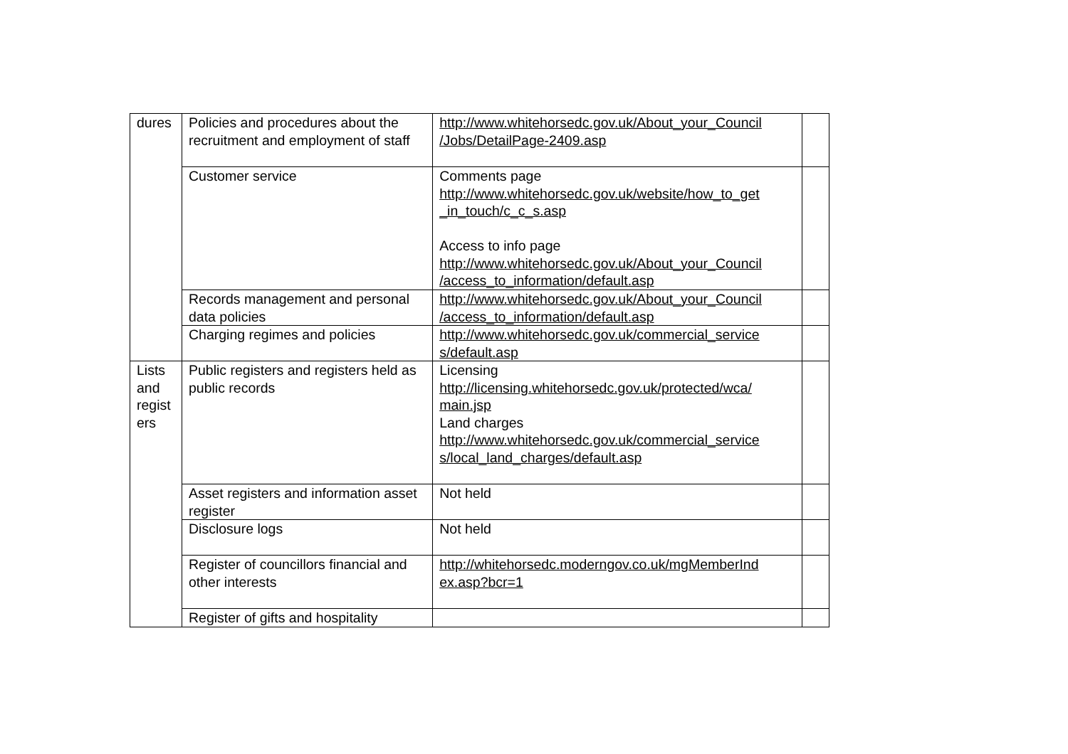| dures | Policies and procedures about the recruitment and employment of staff | http://www.whitehorsedc.gov.uk/About_your_Council /Jobs/DetailPage-2409.asp | |
| | Customer service | Comments page http://www.whitehorsedc.gov.uk/website/how_to_get _in_touch/c_c_s.asp Access to info page http://www.whitehorsedc.gov.uk/About_your_Council /access_to_information/default.asp | |
| | Records management and personal data policies | http://www.whitehorsedc.gov.uk/About_your_Council /access_to_information/default.asp | |
| | Charging regimes and policies | http://www.whitehorsedc.gov.uk/commercial_service s/default.asp | |
| Lists and regist ers | Public registers and registers held as public records | Licensing http://licensing.whitehorsedc.gov.uk/protected/wca/ main.jsp Land charges http://www.whitehorsedc.gov.uk/commercial_service s/local_land_charges/default.asp | |
| | Asset registers and information asset register | Not held | |
| | Disclosure logs | Not held | |
| | Register of councillors financial and other interests | http://whitehorsedc.moderngov.co.uk/mgMemberInd ex.asp?bcr=1 | |
| | Register of gifts and hospitality | | |